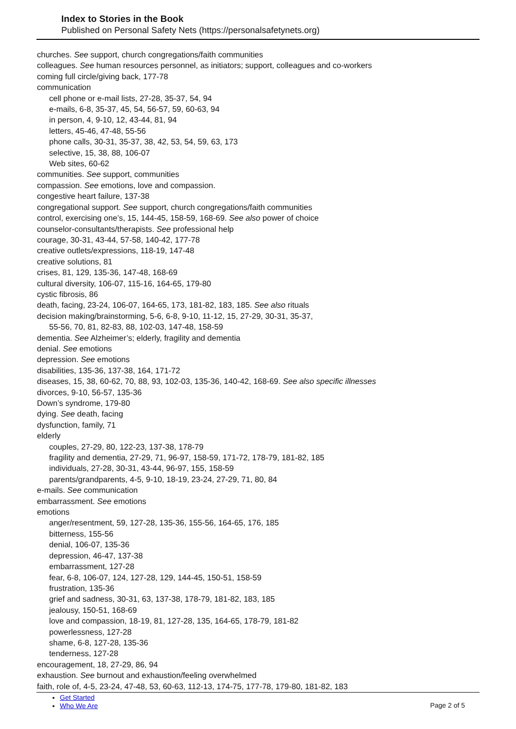Index to Stories in the Book
Published on Personal Safety Nets (https://personalsafetynets.org)
churches. See support, church congregations/faith communities
colleagues. See human resources personnel, as initiators; support, colleagues and co-workers
coming full circle/giving back, 177-78
communication
cell phone or e-mail lists, 27-28, 35-37, 54, 94
e-mails, 6-8, 35-37, 45, 54, 56-57, 59, 60-63, 94
in person, 4, 9-10, 12, 43-44, 81, 94
letters, 45-46, 47-48, 55-56
phone calls, 30-31, 35-37, 38, 42, 53, 54, 59, 63, 173
selective, 15, 38, 88, 106-07
Web sites, 60-62
communities. See support, communities
compassion. See emotions, love and compassion.
congestive heart failure, 137-38
congregational support. See support, church congregations/faith communities
control, exercising one’s, 15, 144-45, 158-59, 168-69. See also power of choice
counselor-consultants/therapists. See professional help
courage, 30-31, 43-44, 57-58, 140-42, 177-78
creative outlets/expressions, 118-19, 147-48
creative solutions, 81
crises, 81, 129, 135-36, 147-48, 168-69
cultural diversity, 106-07, 115-16, 164-65, 179-80
cystic fibrosis, 86
death, facing, 23-24, 106-07, 164-65, 173, 181-82, 183, 185. See also rituals
decision making/brainstorming, 5-6, 6-8, 9-10, 11-12, 15, 27-29, 30-31, 35-37,
55-56, 70, 81, 82-83, 88, 102-03, 147-48, 158-59
dementia. See Alzheimer’s; elderly, fragility and dementia
denial. See emotions
depression. See emotions
disabilities, 135-36, 137-38, 164, 171-72
diseases, 15, 38, 60-62, 70, 88, 93, 102-03, 135-36, 140-42, 168-69. See also specific illnesses
divorces, 9-10, 56-57, 135-36
Down’s syndrome, 179-80
dying. See death, facing
dysfunction, family, 71
elderly
couples, 27-29, 80, 122-23, 137-38, 178-79
fragility and dementia, 27-29, 71, 96-97, 158-59, 171-72, 178-79, 181-82, 185
individuals, 27-28, 30-31, 43-44, 96-97, 155, 158-59
parents/grandparents, 4-5, 9-10, 18-19, 23-24, 27-29, 71, 80, 84
e-mails. See communication
embarrassment. See emotions
emotions
anger/resentment, 59, 127-28, 135-36, 155-56, 164-65, 176, 185
bitterness, 155-56
denial, 106-07, 135-36
depression, 46-47, 137-38
embarrassment, 127-28
fear, 6-8, 106-07, 124, 127-28, 129, 144-45, 150-51, 158-59
frustration, 135-36
grief and sadness, 30-31, 63, 137-38, 178-79, 181-82, 183, 185
jealousy, 150-51, 168-69
love and compassion, 18-19, 81, 127-28, 135, 164-65, 178-79, 181-82
powerlessness, 127-28
shame, 6-8, 127-28, 135-36
tenderness, 127-28
encouragement, 18, 27-29, 86, 94
exhaustion. See burnout and exhaustion/feeling overwhelmed
faith, role of, 4-5, 23-24, 47-48, 53, 60-63, 112-13, 174-75, 177-78, 179-80, 181-82, 183
Get Started
Who We Are
Page 2 of 5